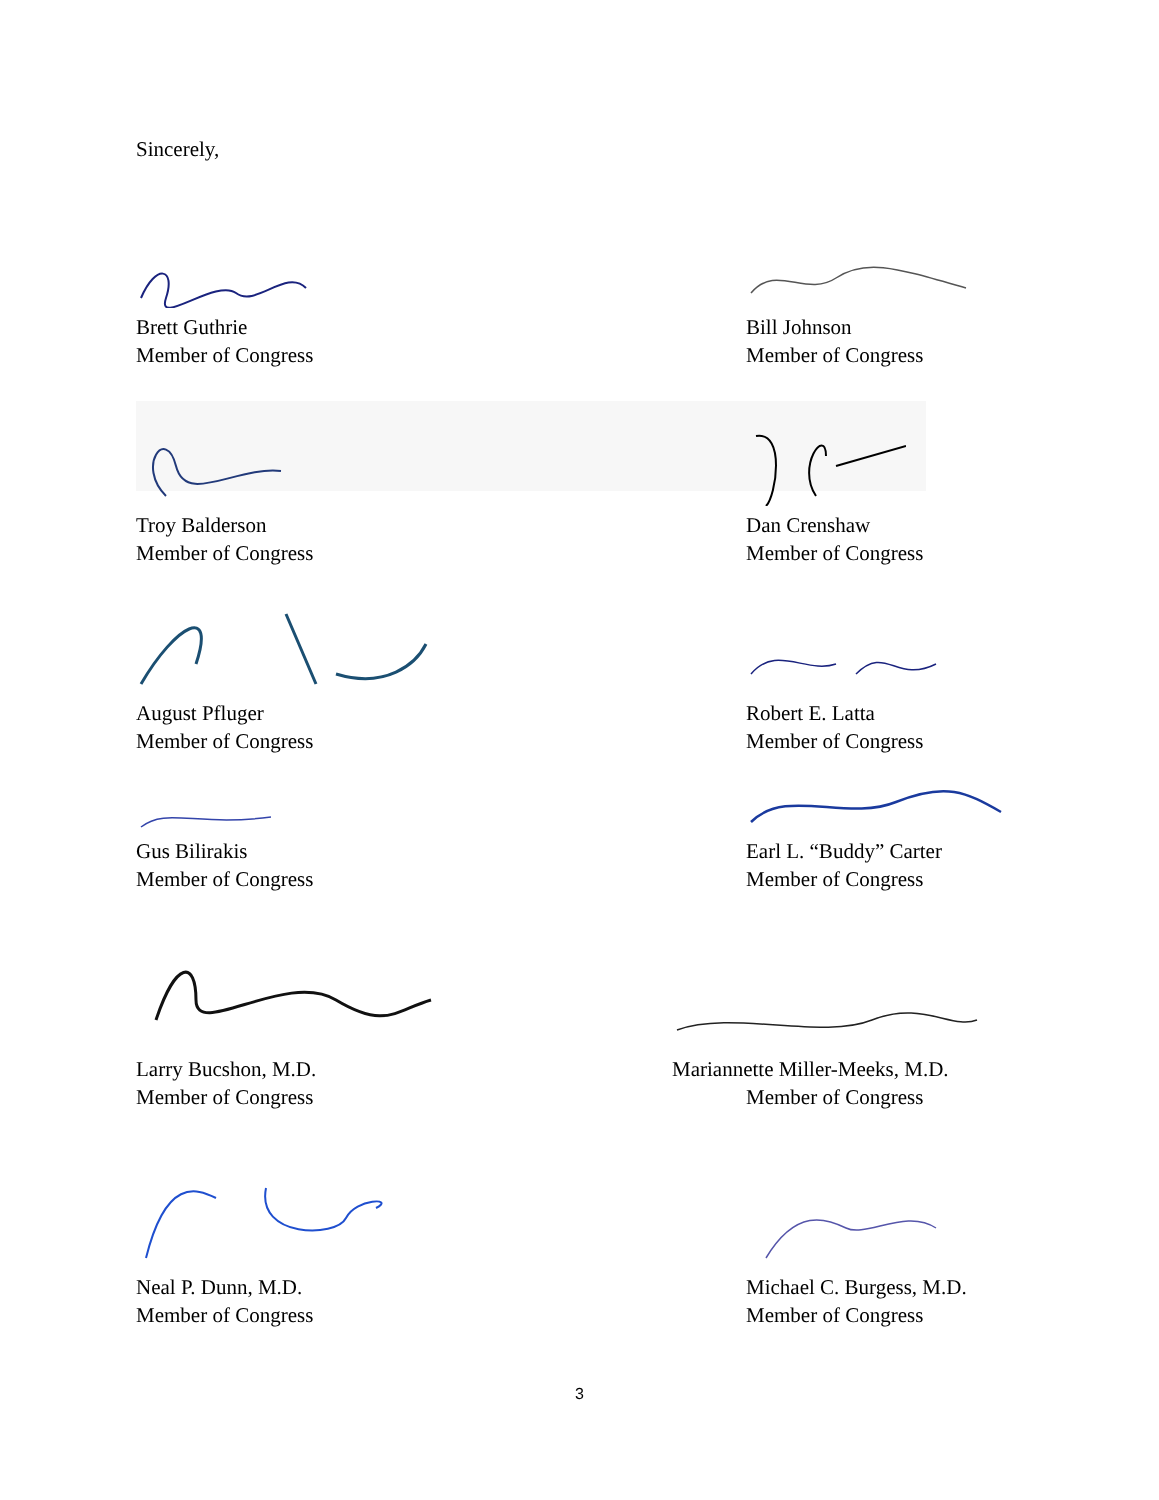Sincerely,
Brett Guthrie
Member of Congress
Bill Johnson
Member of Congress
Troy Balderson
Member of Congress
Dan Crenshaw
Member of Congress
August Pfluger
Member of Congress
Robert E. Latta
Member of Congress
Gus Bilirakis
Member of Congress
Earl L. “Buddy” Carter
Member of Congress
Larry Bucshon, M.D.
Member of Congress
Mariannette Miller-Meeks, M.D.
Member of Congress
Neal P. Dunn, M.D.
Member of Congress
Michael C. Burgess, M.D.
Member of Congress
3